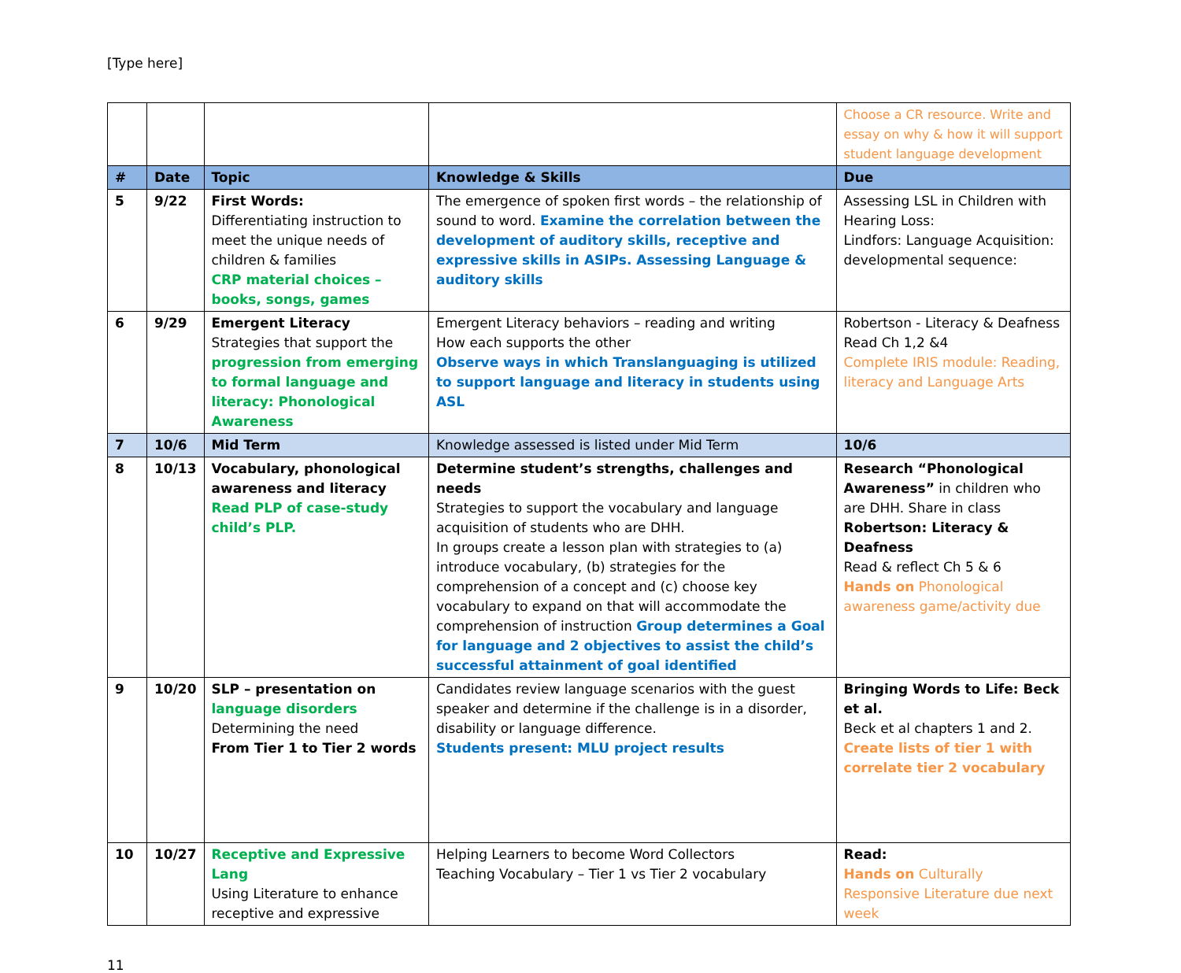[Type here]
| | | | | Choose a CR resource. Write and essay on why & how it will support student language development |
| # | Date | Topic | Knowledge & Skills | Due |
| 5 | 9/22 | First Words: Differentiating instruction to meet the unique needs of children & families CRP material choices – books, songs, games | The emergence of spoken first words – the relationship of sound to word. Examine the correlation between the development of auditory skills, receptive and expressive skills in ASIPs. Assessing Language & auditory skills | Assessing LSL in Children with Hearing Loss: Lindfors: Language Acquisition: developmental sequence: |
| 6 | 9/29 | Emergent Literacy Strategies that support the progression from emerging to formal language and literacy: Phonological Awareness | Emergent Literacy behaviors – reading and writing How each supports the other Observe ways in which Translanguaging is utilized to support language and literacy in students using ASL | Robertson - Literacy & Deafness Read Ch 1,2 &4 Complete IRIS module: Reading, literacy and Language Arts |
| 7 | 10/6 | Mid Term | Knowledge assessed is listed under Mid Term | 10/6 |
| 8 | 10/13 | Vocabulary, phonological awareness and literacy Read PLP of case-study child’s PLP. | Determine student’s strengths, challenges and needs Strategies to support the vocabulary and language acquisition of students who are DHH. In groups create a lesson plan with strategies to (a) introduce vocabulary, (b) strategies for the comprehension of a concept and (c) choose key vocabulary to expand on that will accommodate the comprehension of instruction Group determines a Goal for language and 2 objectives to assist the child’s successful attainment of goal identified | Research “Phonological Awareness” in children who are DHH. Share in class Robertson: Literacy & Deafness Read & reflect Ch 5 & 6 Hands on Phonological awareness game/activity due |
| 9 | 10/20 | SLP – presentation on language disorders Determining the need From Tier 1 to Tier 2 words | Candidates review language scenarios with the guest speaker and determine if the challenge is in a disorder, disability or language difference. Students present: MLU project results | Bringing Words to Life: Beck et al. Beck et al chapters 1 and 2. Create lists of tier 1 with correlate tier 2 vocabulary |
| 10 | 10/27 | Receptive and Expressive Lang Using Literature to enhance receptive and expressive | Helping Learners to become Word Collectors Teaching Vocabulary – Tier 1 vs Tier 2 vocabulary | Read: Hands on Culturally Responsive Literature due next week |
11